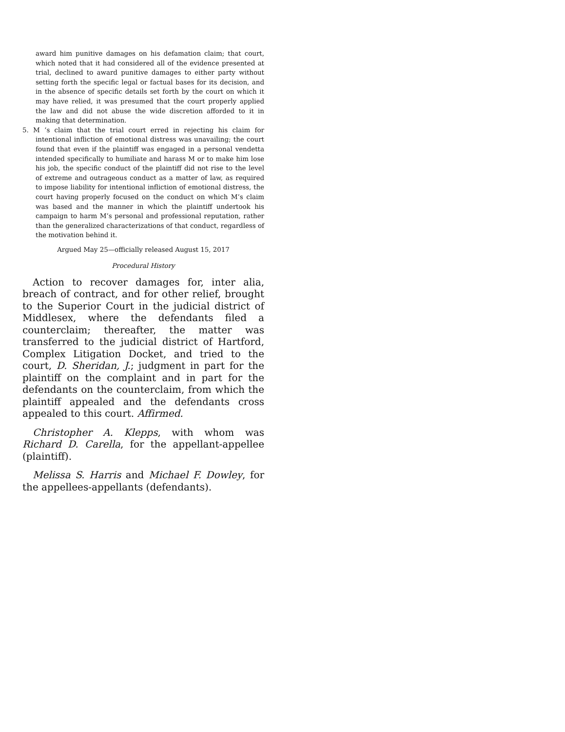award him punitive damages on his defamation claim; that court, which noted that it had considered all of the evidence presented at trial, declined to award punitive damages to either party without setting forth the specific legal or factual bases for its decision, and in the absence of specific details set forth by the court on which it may have relied, it was presumed that the court properly applied the law and did not abuse the wide discretion afforded to it in making that determination.
5. M ’s claim that the trial court erred in rejecting his claim for intentional infliction of emotional distress was unavailing; the court found that even if the plaintiff was engaged in a personal vendetta intended specifically to humiliate and harass M or to make him lose his job, the specific conduct of the plaintiff did not rise to the level of extreme and outrageous conduct as a matter of law, as required to impose liability for intentional infliction of emotional distress, the court having properly focused on the conduct on which M’s claim was based and the manner in which the plaintiff undertook his campaign to harm M’s personal and professional reputation, rather than the generalized characterizations of that conduct, regardless of the motivation behind it.
Argued May 25—officially released August 15, 2017
Procedural History
Action to recover damages for, inter alia, breach of contract, and for other relief, brought to the Superior Court in the judicial district of Middlesex, where the defendants filed a counterclaim; thereafter, the matter was transferred to the judicial district of Hartford, Complex Litigation Docket, and tried to the court, D. Sheridan, J.; judgment in part for the plaintiff on the complaint and in part for the defendants on the counterclaim, from which the plaintiff appealed and the defendants cross appealed to this court. Affirmed.
Christopher A. Klepps, with whom was Richard D. Carella, for the appellant-appellee (plaintiff).
Melissa S. Harris and Michael F. Dowley, for the appellees-appellants (defendants).